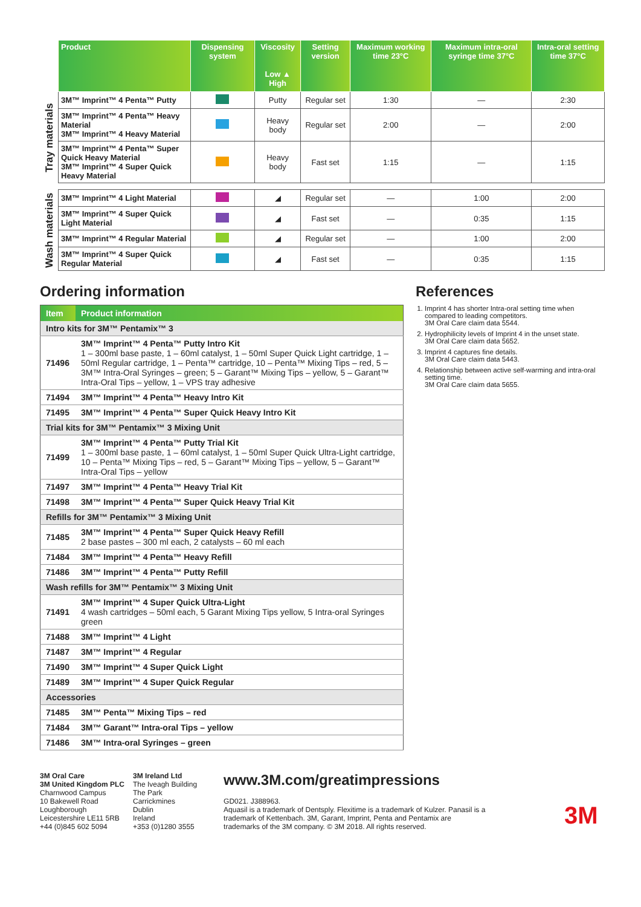| | Product | Dispensing system | Viscosity Low ▲ High | Setting version | Maximum working time 23°C | Maximum intra-oral syringe time 37°C | Intra-oral setting time 37°C |
| --- | --- | --- | --- | --- | --- | --- | --- |
| Tray materials | 3M™ Imprint™ 4 Penta™ Putty | | Putty | Regular set | 1:30 | — | 2:30 |
| | 3M™ Imprint™ 4 Penta™ Heavy Material 3M™ Imprint™ 4 Heavy Material | | Heavy body | Regular set | 2:00 | — | 2:00 |
| | 3M™ Imprint™ 4 Penta™ Super Quick Heavy Material 3M™ Imprint™ 4 Super Quick Heavy Material | | Heavy body | Fast set | 1:15 | — | 1:15 |
| Wash materials | 3M™ Imprint™ 4 Light Material | | ◢ | Regular set | — | 1:00 | 2:00 |
| | 3M™ Imprint™ 4 Super Quick Light Material | | ◢ | Fast set | — | 0:35 | 1:15 |
| | 3M™ Imprint™ 4 Regular Material | | ◢ | Regular set | — | 1:00 | 2:00 |
| | 3M™ Imprint™ 4 Super Quick Regular Material | | ◢ | Fast set | — | 0:35 | 1:15 |
Ordering information
| Item | Product information |
| --- | --- |
| Intro kits for 3M™ Pentamix™ 3 | |
| 71496 | 3M™ Imprint™ 4 Penta™ Putty Intro Kit 1 – 300ml base paste, 1 – 60ml catalyst, 1 – 50ml Super Quick Light cartridge, 1 – 50ml Regular cartridge, 1 – Penta™ cartridge, 10 – Penta™ Mixing Tips – red, 5 – 3M™ Intra-Oral Syringes – green; 5 – Garant™ Mixing Tips – yellow, 5 – Garant™ Intra-Oral Tips – yellow, 1 – VPS tray adhesive |
| 71494 | 3M™ Imprint™ 4 Penta™ Heavy Intro Kit |
| 71495 | 3M™ Imprint™ 4 Penta™ Super Quick Heavy Intro Kit |
| Trial kits for 3M™ Pentamix™ 3 Mixing Unit | |
| 71499 | 3M™ Imprint™ 4 Penta™ Putty Trial Kit 1 – 300ml base paste, 1 – 60ml catalyst, 1 – 50ml Super Quick Ultra-Light cartridge, 10 – Penta™ Mixing Tips – red, 5 – Garant™ Mixing Tips – yellow, 5 – Garant™ Intra-Oral Tips – yellow |
| 71497 | 3M™ Imprint™ 4 Penta™ Heavy Trial Kit |
| 71498 | 3M™ Imprint™ 4 Penta™ Super Quick Heavy Trial Kit |
| Refills for 3M™ Pentamix™ 3 Mixing Unit | |
| 71485 | 3M™ Imprint™ 4 Penta™ Super Quick Heavy Refill 2 base pastes – 300 ml each, 2 catalysts – 60 ml each |
| 71484 | 3M™ Imprint™ 4 Penta™ Heavy Refill |
| 71486 | 3M™ Imprint™ 4 Penta™ Putty Refill |
| Wash refills for 3M™ Pentamix™ 3 Mixing Unit | |
| 71491 | 3M™ Imprint™ 4 Super Quick Ultra-Light 4 wash cartridges – 50ml each, 5 Garant Mixing Tips yellow, 5 Intra-oral Syringes green |
| 71488 | 3M™ Imprint™ 4 Light |
| 71487 | 3M™ Imprint™ 4 Regular |
| 71490 | 3M™ Imprint™ 4 Super Quick Light |
| 71489 | 3M™ Imprint™ 4 Super Quick Regular |
| Accessories | |
| 71485 | 3M™ Penta™ Mixing Tips – red |
| 71484 | 3M™ Garant™ Intra-oral Tips – yellow |
| 71486 | 3M™ Intra-oral Syringes – green |
References
1. Imprint 4 has shorter Intra-oral setting time when compared to leading competitors.
3M Oral Care claim data 5544.
2. Hydrophilicity levels of Imprint 4 in the unset state.
3M Oral Care claim data 5652.
3. Imprint 4 captures fine details.
3M Oral Care claim data 5443.
4. Relationship between active self-warming and intra-oral setting time.
3M Oral Care claim data 5655.
3M Oral Care
3M United Kingdom PLC
Charnwood Campus
10 Bakewell Road
Loughborough
Leicestershire LE11 5RB
+44 (0)845 602 5094
3M Ireland Ltd
The Iveagh Building
The Park
Carrickmines
Dublin
Ireland
+353 (0)1280 3555
www.3M.com/greatimpressions
GD021. J388963.
Aquasil is a trademark of Dentsply. Flexitime is a trademark of Kulzer. Panasil is a trademark of Kettenbach. 3M, Garant, Imprint, Penta and Pentamix are trademarks of the 3M company. © 3M 2018. All rights reserved.
3M